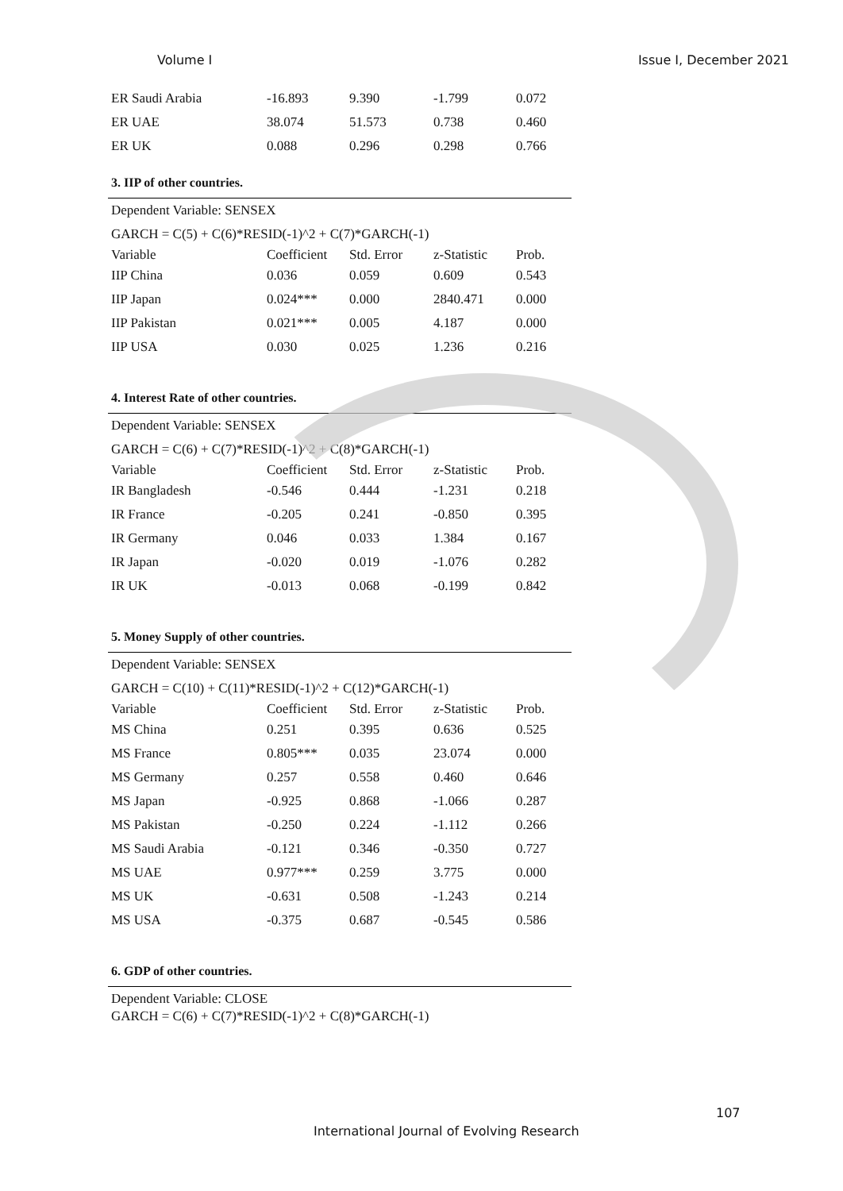Volume I Issue I, December 2021
| ER Saudi Arabia | -16.893 | 9.390 | -1.799 | 0.072 |
| ER UAE | 38.074 | 51.573 | 0.738 | 0.460 |
| ER UK | 0.088 | 0.296 | 0.298 | 0.766 |
3. IIP of other countries.
| Dependent Variable: SENSEX | | | | |
| GARCH = C(5) + C(6)*RESID(-1)^2 + C(7)*GARCH(-1) | | | | |
| Variable | Coefficient | Std. Error | z-Statistic | Prob. |
| IIP China | 0.036 | 0.059 | 0.609 | 0.543 |
| IIP Japan | 0.024*** | 0.000 | 2840.471 | 0.000 |
| IIP Pakistan | 0.021*** | 0.005 | 4.187 | 0.000 |
| IIP USA | 0.030 | 0.025 | 1.236 | 0.216 |
4. Interest Rate of other countries.
| Dependent Variable: SENSEX | | | | |
| GARCH = C(6) + C(7)*RESID(-1)^2 + C(8)*GARCH(-1) | | | | |
| Variable | Coefficient | Std. Error | z-Statistic | Prob. |
| IR Bangladesh | -0.546 | 0.444 | -1.231 | 0.218 |
| IR France | -0.205 | 0.241 | -0.850 | 0.395 |
| IR Germany | 0.046 | 0.033 | 1.384 | 0.167 |
| IR Japan | -0.020 | 0.019 | -1.076 | 0.282 |
| IR UK | -0.013 | 0.068 | -0.199 | 0.842 |
5. Money Supply of other countries.
| Dependent Variable: SENSEX | | | | |
| GARCH = C(10) + C(11)*RESID(-1)^2 + C(12)*GARCH(-1) | | | | |
| Variable | Coefficient | Std. Error | z-Statistic | Prob. |
| MS China | 0.251 | 0.395 | 0.636 | 0.525 |
| MS France | 0.805*** | 0.035 | 23.074 | 0.000 |
| MS Germany | 0.257 | 0.558 | 0.460 | 0.646 |
| MS Japan | -0.925 | 0.868 | -1.066 | 0.287 |
| MS Pakistan | -0.250 | 0.224 | -1.112 | 0.266 |
| MS Saudi Arabia | -0.121 | 0.346 | -0.350 | 0.727 |
| MS UAE | 0.977*** | 0.259 | 3.775 | 0.000 |
| MS UK | -0.631 | 0.508 | -1.243 | 0.214 |
| MS USA | -0.375 | 0.687 | -0.545 | 0.586 |
6. GDP of other countries.
Dependent Variable: CLOSE
GARCH = C(6) + C(7)*RESID(-1)^2 + C(8)*GARCH(-1)
107
International Journal of Evolving Research